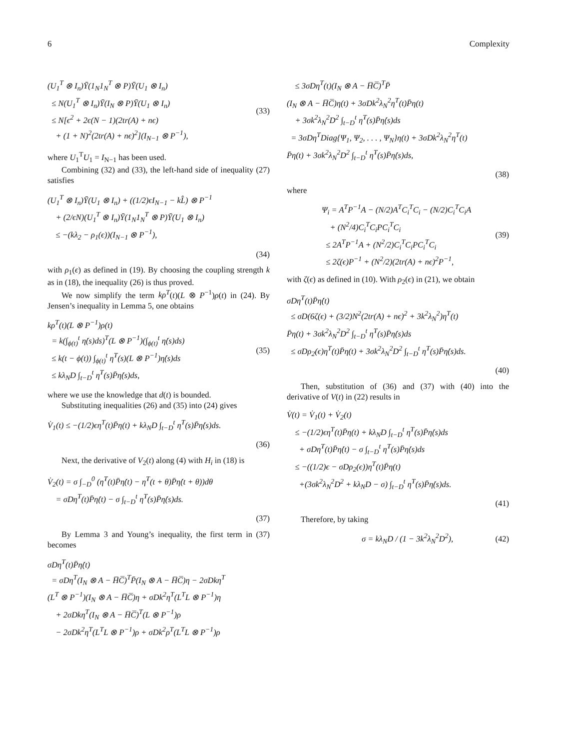6 Complexity
(U<sub>1</sub><sup>T</sup> ⊗ I<sub>n</sub>)Ῡ(1<sub>N</sub>1<sub>N</sub><sup>T</sup> ⊗ P)Ῡ(U<sub>1</sub> ⊗ I<sub>n</sub>)
≤ N(U<sub>1</sub><sup>T</sup> ⊗ I<sub>n</sub>)Ῡ(I<sub>N</sub> ⊗ P)Ῡ(U<sub>1</sub> ⊗ I<sub>n</sub>)
≤ N[ϵ<sup>2</sup> + 2ϵ(N − 1)(2tr(A) + nϵ)
+ (1 + N)<sup>2</sup>(2tr(A) + nϵ)<sup>2</sup>](I<sub>N−1</sub> ⊗ P<sup>−1</sup>),
(33)
where U<sub>1</sub><sup>T</sup>U<sub>1</sub> = I<sub>N−1</sub> has been used.
Combining (32) and (33), the left-hand side of inequality (27) satisfies
(U<sub>1</sub><sup>T</sup> ⊗ I<sub>n</sub>)Ῡ(U<sub>1</sub> ⊗ I<sub>n</sub>) + ((1/2)ϵI<sub>N−1</sub> − kL̂) ⊗ P<sup>−1</sup>
+ (2/ϵN)(U<sub>1</sub><sup>T</sup> ⊗ I<sub>n</sub>)Ῡ(1<sub>N</sub>1<sub>N</sub><sup>T</sup> ⊗ P)Ῡ(U<sub>1</sub> ⊗ I<sub>n</sub>)
≤ −(kλ<sub>2</sub> − ρ<sub>1</sub>(ϵ))(I<sub>N−1</sub> ⊗ P<sup>−1</sup>),
(34)
with ρ<sub>1</sub>(ϵ) as defined in (19). By choosing the coupling strength k as in (18), the inequality (26) is thus proved.
We now simplify the term kρ<sup>T</sup>(t)(L ⊗ P<sup>−1</sup>)ρ(t) in (24). By Jensen’s inequality in Lemma 5, one obtains
kρ<sup>T</sup>(t)(L ⊗ P<sup>−1</sup>)ρ(t)
= k(∫<sub>ϕ(t)</sub><sup>t</sup> η̇(s)ds)<sup>T</sup>(L ⊗ P<sup>−1</sup>)(∫<sub>ϕ(t)</sub><sup>t</sup> η̇(s)ds)
≤ k(t − ϕ(t)) ∫<sub>ϕ(t)</sub><sup>t</sup> η̇<sup>T</sup>(s)(L ⊗ P<sup>−1</sup>)η̇(s)ds
≤ kλ<sub>N</sub>D ∫<sub>t−D</sub><sup>t</sup> η̇<sup>T</sup>(s)P̄η̇(s)ds,
(35)
where we use the knowledge that d(t) is bounded.
Substituting inequalities (26) and (35) into (24) gives
V̇<sub>1</sub>(t) ≤ −(1/2)ϵη<sup>T</sup>(t)P̄η(t) + kλ<sub>N</sub>D ∫<sub>t−D</sub><sup>t</sup> η̇<sup>T</sup>(s)P̄η̇(s)ds.
(36)
Next, the derivative of V<sub>2</sub>(t) along (4) with H<sub>i</sub> in (18) is
V̇<sub>2</sub>(t) = σ ∫<sub>−D</sub><sup>0</sup> (η̇<sup>T</sup>(t)P̄η̇(t) − η̇<sup>T</sup>(t + θ)P̄η̇(t + θ))dθ
= σDη̇<sup>T</sup>(t)P̄η̇(t) − σ ∫<sub>t−D</sub><sup>t</sup> η̇<sup>T</sup>(s)P̄η̇(s)ds.
(37)
By Lemma 3 and Young’s inequality, the first term in (37) becomes
σDη̇<sup>T</sup>(t)P̄η̇(t)
= σDη<sup>T</sup>(I<sub>N</sub> ⊗ A − H̅C̅)<sup>T</sup>P̄(I<sub>N</sub> ⊗ A − H̅C̅)η − 2σDkη<sup>T</sup>
(L<sup>T</sup> ⊗ P<sup>−1</sup>)(I<sub>N</sub> ⊗ A − H̅C̅)η + σDk<sup>2</sup>η<sup>T</sup>(L<sup>T</sup>L ⊗ P<sup>−1</sup>)η
+ 2σDkη<sup>T</sup>(I<sub>N</sub> ⊗ A − H̅C̅)<sup>T</sup>(L ⊗ P<sup>−1</sup>)ρ
− 2σDk<sup>2</sup>η<sup>T</sup>(L<sup>T</sup>L ⊗ P<sup>−1</sup>)ρ + σDk<sup>2</sup>ρ<sup>T</sup>(L<sup>T</sup>L ⊗ P<sup>−1</sup>)ρ
≤ 3σDη<sup>T</sup>(t)(I<sub>N</sub> ⊗ A − H̅C̅)<sup>T</sup>P̄
(I<sub>N</sub> ⊗ A − H̅C̅)η(t) + 3σDk<sup>2</sup>λ<sub>N</sub><sup>2</sup>η<sup>T</sup>(t)P̄η(t)
+ 3σk<sup>2</sup>λ<sub>N</sub><sup>2</sup>D<sup>2</sup> ∫<sub>t−D</sub><sup>t</sup> η̇<sup>T</sup>(s)P̄η̇(s)ds
= 3σDη<sup>T</sup>Diag{Ψ<sub>1</sub>, Ψ<sub>2</sub>, . . . , Ψ<sub>N</sub>}η(t) + 3σDk<sup>2</sup>λ<sub>N</sub><sup>2</sup>η<sup>T</sup>(t)
P̄η(t) + 3σk<sup>2</sup>λ<sub>N</sub><sup>2</sup>D<sup>2</sup> ∫<sub>t−D</sub><sup>t</sup> η̇<sup>T</sup>(s)P̄η̇(s)ds,
(38)
where
Ψ<sub>i</sub> = A<sup>T</sup>P<sup>−1</sup>A − (N/2)A<sup>T</sup>C<sub>i</sub><sup>T</sup>C<sub>i</sub> − (N/2)C<sub>i</sub><sup>T</sup>C<sub>i</sub>A
+ (N<sup>2</sup>/4)C<sub>i</sub><sup>T</sup>C<sub>i</sub>PC<sub>i</sub><sup>T</sup>C<sub>i</sub>
≤ 2A<sup>T</sup>P<sup>−1</sup>A + (N<sup>2</sup>/2)C<sub>i</sub><sup>T</sup>C<sub>i</sub>PC<sub>i</sub><sup>T</sup>C<sub>i</sub>
≤ 2ζ(ϵ)P<sup>−1</sup> + (N<sup>2</sup>/2)(2tr(A) + nϵ)<sup>2</sup>P<sup>−1</sup>,
(39)
with ζ(ϵ) as defined in (10). With ρ<sub>2</sub>(ϵ) in (21), we obtain
σDη̇<sup>T</sup>(t)P̄η̇(t)
≤ σD(6ζ(ϵ) + (3/2)N<sup>2</sup>(2tr(A) + nϵ)<sup>2</sup> + 3k<sup>2</sup>λ<sub>N</sub><sup>2</sup>)η<sup>T</sup>(t)
P̄η(t) + 3σk<sup>2</sup>λ<sub>N</sub><sup>2</sup>D<sup>2</sup> ∫<sub>t−D</sub><sup>t</sup> η̇<sup>T</sup>(s)P̄η̇(s)ds
≤ σDρ<sub>2</sub>(ϵ)η<sup>T</sup>(t)P̄η(t) + 3σk<sup>2</sup>λ<sub>N</sub><sup>2</sup>D<sup>2</sup> ∫<sub>t−D</sub><sup>t</sup> η̇<sup>T</sup>(s)P̄η̇(s)ds.
(40)
Then, substitution of (36) and (37) with (40) into the derivative of V(t) in (22) results in
V̇(t) = V̇<sub>1</sub>(t) + V̇<sub>2</sub>(t)
≤ −(1/2)ϵη<sup>T</sup>(t)P̄η(t) + kλ<sub>N</sub>D ∫<sub>t−D</sub><sup>t</sup> η̇<sup>T</sup>(s)P̄η̇(s)ds
+ σDη̇<sup>T</sup>(t)P̄η̇(t) − σ ∫<sub>t−D</sub><sup>t</sup> η̇<sup>T</sup>(s)P̄η̇(s)ds
≤ −((1/2)ϵ − σDρ<sub>2</sub>(ϵ))η<sup>T</sup>(t)P̄η(t)
+(3σk<sup>2</sup>λ<sub>N</sub><sup>2</sup>D<sup>2</sup> + kλ<sub>N</sub>D − σ) ∫<sub>t−D</sub><sup>t</sup> η̇<sup>T</sup>(s)P̄η̇(s)ds.
(41)
Therefore, by taking
σ = kλ<sub>N</sub>D / (1 − 3k<sup>2</sup>λ<sub>N</sub><sup>2</sup>D<sup>2</sup>),
(42)